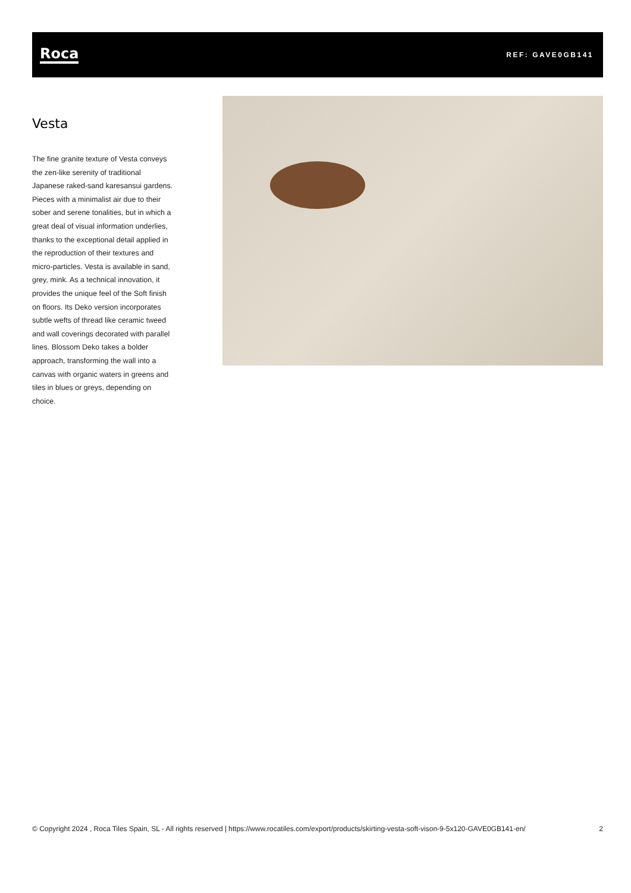Roca
REF: GAVE0GB141
Vesta
The fine granite texture of Vesta conveys the zen-like serenity of traditional Japanese raked-sand karesansui gardens. Pieces with a minimalist air due to their sober and serene tonalities, but in which a great deal of visual information underlies, thanks to the exceptional detail applied in the reproduction of their textures and micro-particles. Vesta is available in sand, grey, mink. As a technical innovation, it provides the unique feel of the Soft finish on floors. Its Deko version incorporates subtle wefts of thread like ceramic tweed and wall coverings decorated with parallel lines. Blossom Deko takes a bolder approach, transforming the wall into a canvas with organic waters in greens and tiles in blues or greys, depending on choice.
© Copyright 2024 , Roca Tiles Spain, SL - All rights reserved | https://www.rocatiles.com/export/products/skirting-vesta-soft-vison-9-5x120-GAVE0GB141-en/
2